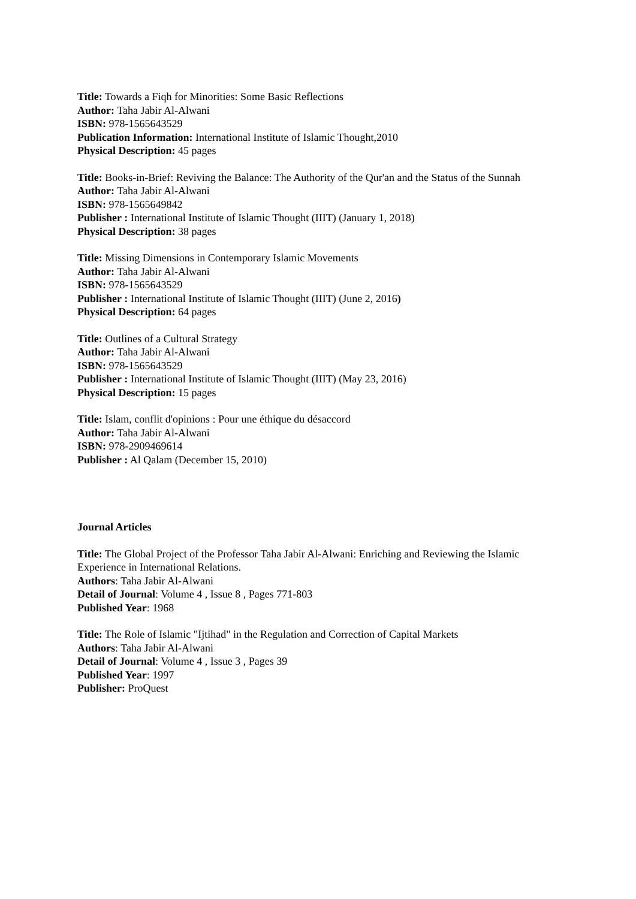Title: Towards a Fiqh for Minorities: Some Basic Reflections
Author: Taha Jabir Al-Alwani
ISBN: 978-1565643529
Publication Information: International Institute of Islamic Thought,2010
Physical Description: 45 pages
Title: Books-in-Brief: Reviving the Balance: The Authority of the Qur'an and the Status of the Sunnah
Author: Taha Jabir Al-Alwani
ISBN: 978-1565649842
Publisher : International Institute of Islamic Thought (IIIT) (January 1, 2018)
Physical Description: 38 pages
Title: Missing Dimensions in Contemporary Islamic Movements
Author: Taha Jabir Al-Alwani
ISBN: 978-1565643529
Publisher : International Institute of Islamic Thought (IIIT) (June 2, 2016)
Physical Description: 64 pages
Title: Outlines of a Cultural Strategy
Author: Taha Jabir Al-Alwani
ISBN: 978-1565643529
Publisher : International Institute of Islamic Thought (IIIT) (May 23, 2016)
Physical Description: 15 pages
Title: Islam, conflit d'opinions : Pour une éthique du désaccord
Author: Taha Jabir Al-Alwani
ISBN: 978-2909469614
Publisher : Al Qalam (December 15, 2010)
Journal Articles
Title: The Global Project of the Professor Taha Jabir Al-Alwani: Enriching and Reviewing the Islamic Experience in International Relations.
Authors: Taha Jabir Al-Alwani
Detail of Journal: Volume 4 , Issue 8 , Pages 771-803
Published Year: 1968
Title: The Role of Islamic "Ijtihad" in the Regulation and Correction of Capital Markets
Authors: Taha Jabir Al-Alwani
Detail of Journal: Volume 4 , Issue 3 , Pages 39
Published Year: 1997
Publisher: ProQuest